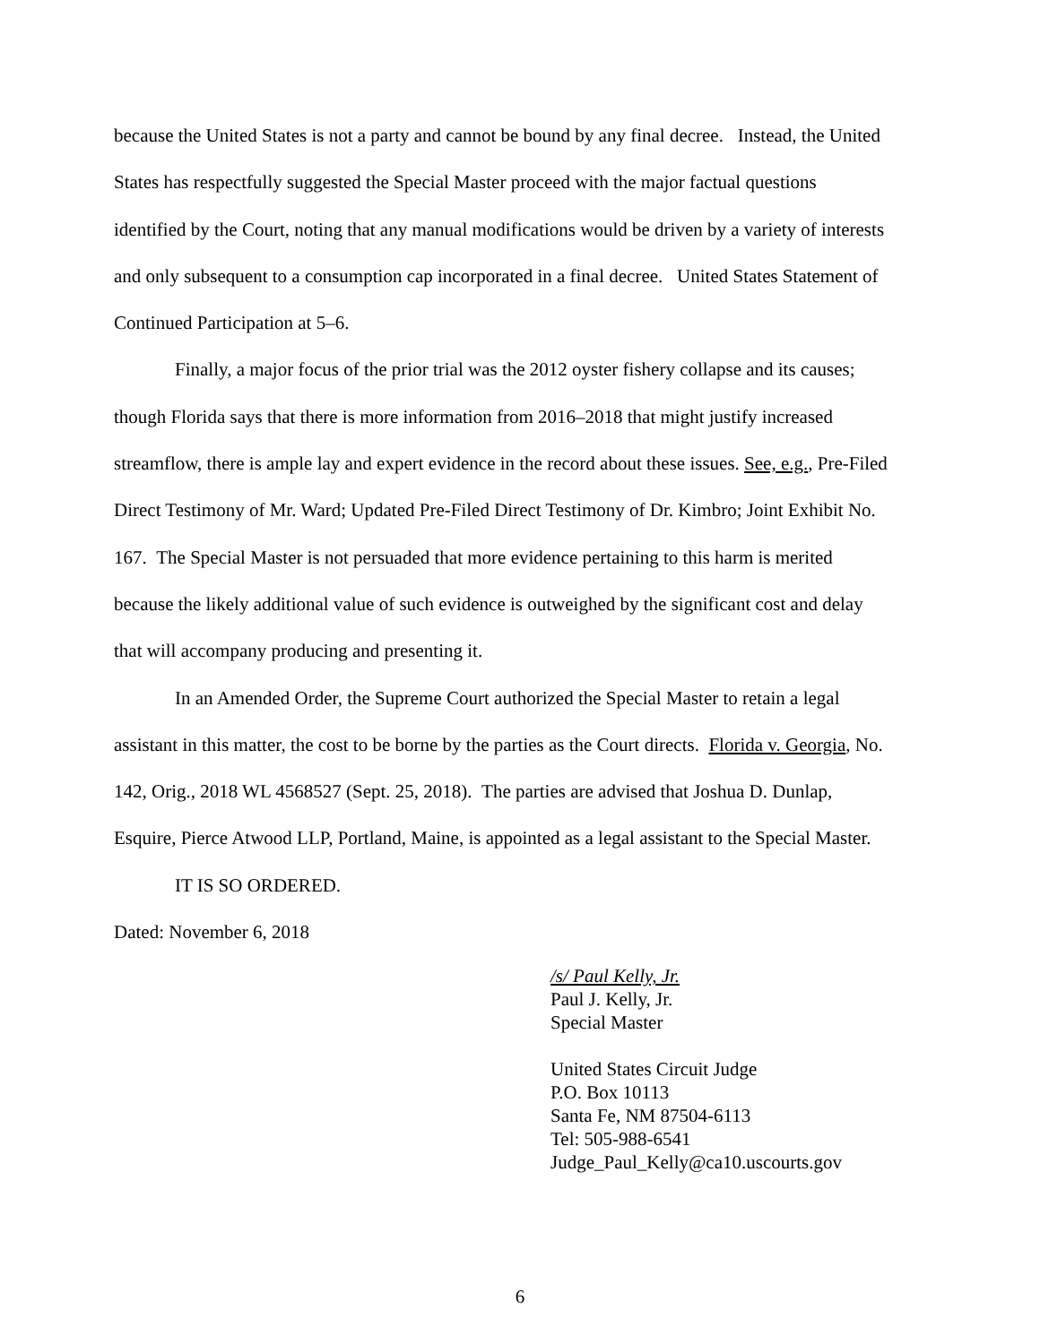because the United States is not a party and cannot be bound by any final decree. Instead, the United States has respectfully suggested the Special Master proceed with the major factual questions identified by the Court, noting that any manual modifications would be driven by a variety of interests and only subsequent to a consumption cap incorporated in a final decree. United States Statement of Continued Participation at 5–6.
Finally, a major focus of the prior trial was the 2012 oyster fishery collapse and its causes; though Florida says that there is more information from 2016–2018 that might justify increased streamflow, there is ample lay and expert evidence in the record about these issues. See, e.g., Pre-Filed Direct Testimony of Mr. Ward; Updated Pre-Filed Direct Testimony of Dr. Kimbro; Joint Exhibit No. 167. The Special Master is not persuaded that more evidence pertaining to this harm is merited because the likely additional value of such evidence is outweighed by the significant cost and delay that will accompany producing and presenting it.
In an Amended Order, the Supreme Court authorized the Special Master to retain a legal assistant in this matter, the cost to be borne by the parties as the Court directs. Florida v. Georgia, No. 142, Orig., 2018 WL 4568527 (Sept. 25, 2018). The parties are advised that Joshua D. Dunlap, Esquire, Pierce Atwood LLP, Portland, Maine, is appointed as a legal assistant to the Special Master.
IT IS SO ORDERED.
Dated: November 6, 2018
/s/ Paul Kelly, Jr.
Paul J. Kelly, Jr.
Special Master
United States Circuit Judge
P.O. Box 10113
Santa Fe, NM 87504-6113
Tel: 505-988-6541
Judge_Paul_Kelly@ca10.uscourts.gov
6